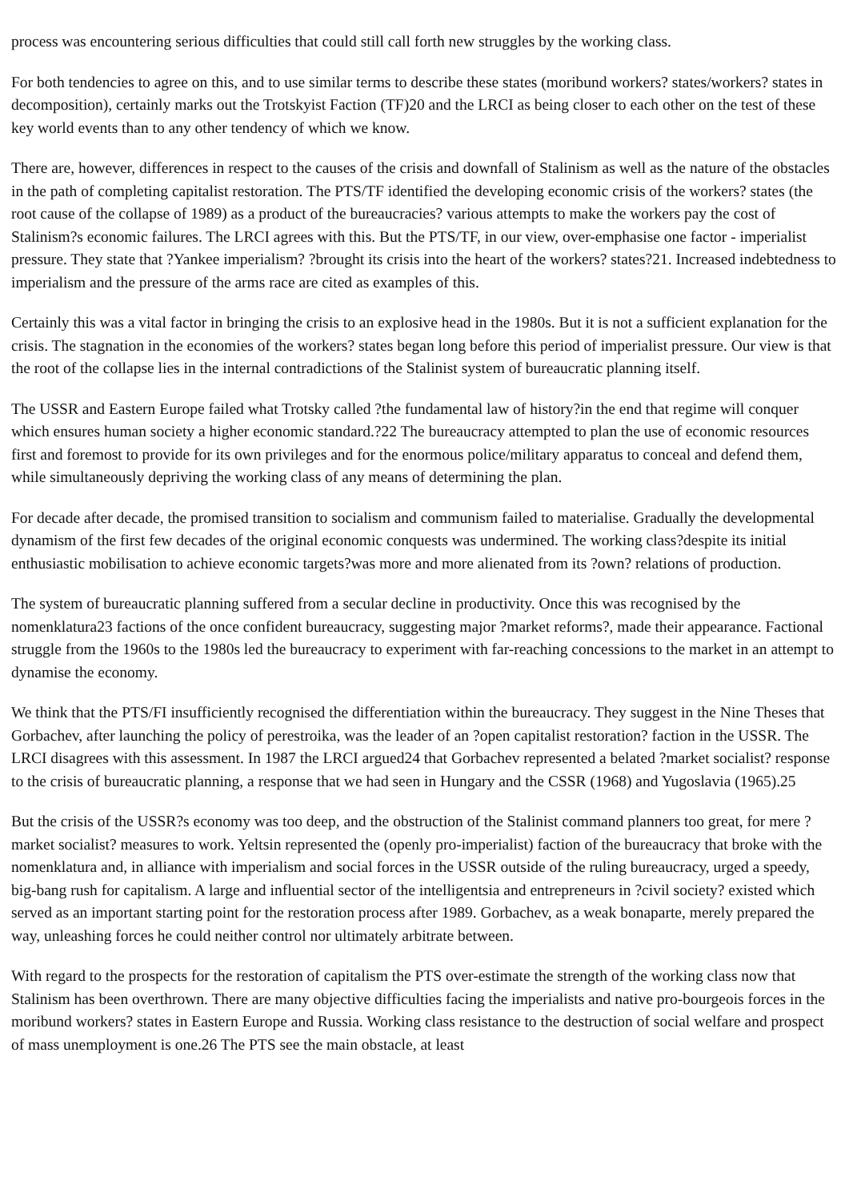process was encountering serious difficulties that could still call forth new struggles by the working class.
For both tendencies to agree on this, and to use similar terms to describe these states (moribund workers? states/workers? states in decomposition), certainly marks out the Trotskyist Faction (TF)20 and the LRCI as being closer to each other on the test of these key world events than to any other tendency of which we know.
There are, however, differences in respect to the causes of the crisis and downfall of Stalinism as well as the nature of the obstacles in the path of completing capitalist restoration. The PTS/TF identified the developing economic crisis of the workers? states (the root cause of the collapse of 1989) as a product of the bureaucracies? various attempts to make the workers pay the cost of Stalinism?s economic failures. The LRCI agrees with this. But the PTS/TF, in our view, over-emphasise one factor - imperialist pressure. They state that ?Yankee imperialism? ?brought its crisis into the heart of the workers? states?21. Increased indebtedness to imperialism and the pressure of the arms race are cited as examples of this.
Certainly this was a vital factor in bringing the crisis to an explosive head in the 1980s. But it is not a sufficient explanation for the crisis. The stagnation in the economies of the workers? states began long before this period of imperialist pressure. Our view is that the root of the collapse lies in the internal contradictions of the Stalinist system of bureaucratic planning itself.
The USSR and Eastern Europe failed what Trotsky called ?the fundamental law of history?in the end that regime will conquer which ensures human society a higher economic standard.?22 The bureaucracy attempted to plan the use of economic resources first and foremost to provide for its own privileges and for the enormous police/military apparatus to conceal and defend them, while simultaneously depriving the working class of any means of determining the plan.
For decade after decade, the promised transition to socialism and communism failed to materialise. Gradually the developmental dynamism of the first few decades of the original economic conquests was undermined. The working class?despite its initial enthusiastic mobilisation to achieve economic targets?was more and more alienated from its ?own? relations of production.
The system of bureaucratic planning suffered from a secular decline in productivity. Once this was recognised by the nomenklatura23 factions of the once confident bureaucracy, suggesting major ?market reforms?, made their appearance. Factional struggle from the 1960s to the 1980s led the bureaucracy to experiment with far-reaching concessions to the market in an attempt to dynamise the economy.
We think that the PTS/FI insufficiently recognised the differentiation within the bureaucracy. They suggest in the Nine Theses that Gorbachev, after launching the policy of perestroika, was the leader of an ?open capitalist restoration? faction in the USSR. The LRCI disagrees with this assessment. In 1987 the LRCI argued24 that Gorbachev represented a belated ?market socialist? response to the crisis of bureaucratic planning, a response that we had seen in Hungary and the CSSR (1968) and Yugoslavia (1965).25
But the crisis of the USSR?s economy was too deep, and the obstruction of the Stalinist command planners too great, for mere ?market socialist? measures to work. Yeltsin represented the (openly pro-imperialist) faction of the bureaucracy that broke with the nomenklatura and, in alliance with imperialism and social forces in the USSR outside of the ruling bureaucracy, urged a speedy, big-bang rush for capitalism. A large and influential sector of the intelligentsia and entrepreneurs in ?civil society? existed which served as an important starting point for the restoration process after 1989. Gorbachev, as a weak bonaparte, merely prepared the way, unleashing forces he could neither control nor ultimately arbitrate between.
With regard to the prospects for the restoration of capitalism the PTS over-estimate the strength of the working class now that Stalinism has been overthrown. There are many objective difficulties facing the imperialists and native pro-bourgeois forces in the moribund workers? states in Eastern Europe and Russia. Working class resistance to the destruction of social welfare and prospect of mass unemployment is one.26 The PTS see the main obstacle, at least